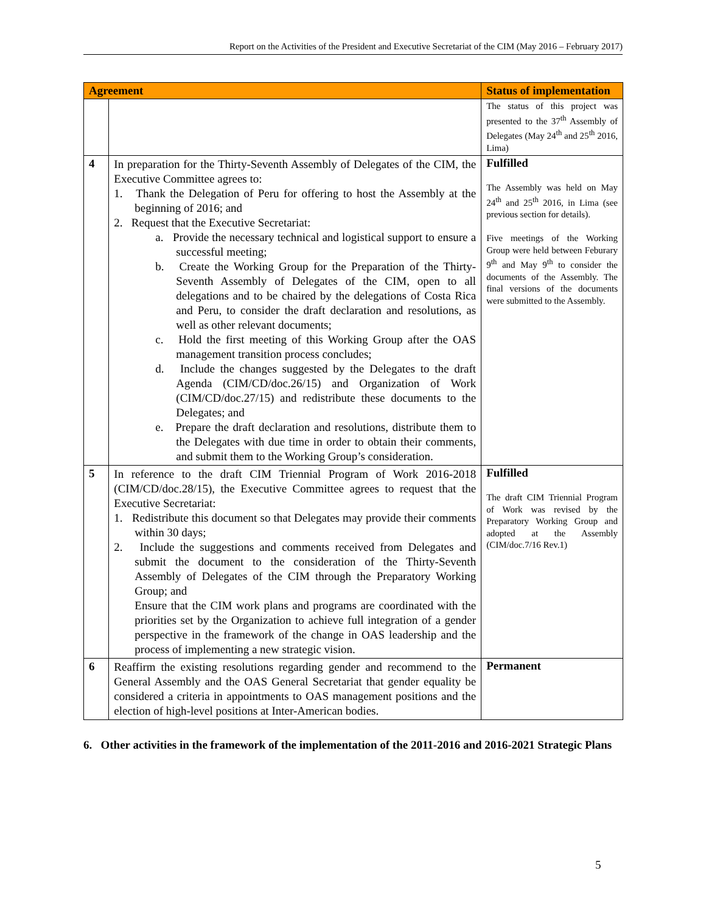Report on the Activities of the President and Executive Secretariat of the CIM (May 2016 – February 2017)
| Agreement | | Status of implementation |
| --- | --- | --- |
| | | The status of this project was presented to the 37<sup>th</sup> Assembly of Delegates (May 24<sup>th</sup> and 25<sup>th</sup> 2016, Lima) |
| 4 | In preparation for the Thirty-Seventh Assembly of Delegates of the CIM, the Executive Committee agrees to: 1. Thank the Delegation of Peru for offering to host the Assembly at the beginning of 2016; and 2. Request that the Executive Secretariat: a. Provide the necessary technical and logistical support to ensure a successful meeting; b. Create the Working Group for the Preparation of the Thirty-Seventh Assembly of Delegates of the CIM, open to all delegations and to be chaired by the delegations of Costa Rica and Peru, to consider the draft declaration and resolutions, as well as other relevant documents; c. Hold the first meeting of this Working Group after the OAS management transition process concludes; d. Include the changes suggested by the Delegates to the draft Agenda (CIM/CD/doc.26/15) and Organization of Work (CIM/CD/doc.27/15) and redistribute these documents to the Delegates; and e. Prepare the draft declaration and resolutions, distribute them to the Delegates with due time in order to obtain their comments, and submit them to the Working Group’s consideration. | Fulfilled The Assembly was held on May 24<sup>th</sup> and 25<sup>th</sup> 2016, in Lima (see previous section for details). Five meetings of the Working Group were held between Feburary 9<sup>th</sup> and May 9<sup>th</sup> to consider the documents of the Assembly. The final versions of the documents were submitted to the Assembly. |
| 5 | In reference to the draft CIM Triennial Program of Work 2016-2018 (CIM/CD/doc.28/15), the Executive Committee agrees to request that the Executive Secretariat: 1. Redistribute this document so that Delegates may provide their comments within 30 days; 2. Include the suggestions and comments received from Delegates and submit the document to the consideration of the Thirty-Seventh Assembly of Delegates of the CIM through the Preparatory Working Group; and Ensure that the CIM work plans and programs are coordinated with the priorities set by the Organization to achieve full integration of a gender perspective in the framework of the change in OAS leadership and the process of implementing a new strategic vision. | Fulfilled The draft CIM Triennial Program of Work was revised by the Preparatory Working Group and adopted at the Assembly (CIM/doc.7/16 Rev.1) |
| 6 | Reaffirm the existing resolutions regarding gender and recommend to the General Assembly and the OAS General Secretariat that gender equality be considered a criteria in appointments to OAS management positions and the election of high-level positions at Inter-American bodies. | Permanent |
6. Other activities in the framework of the implementation of the 2011-2016 and 2016-2021 Strategic Plans
5